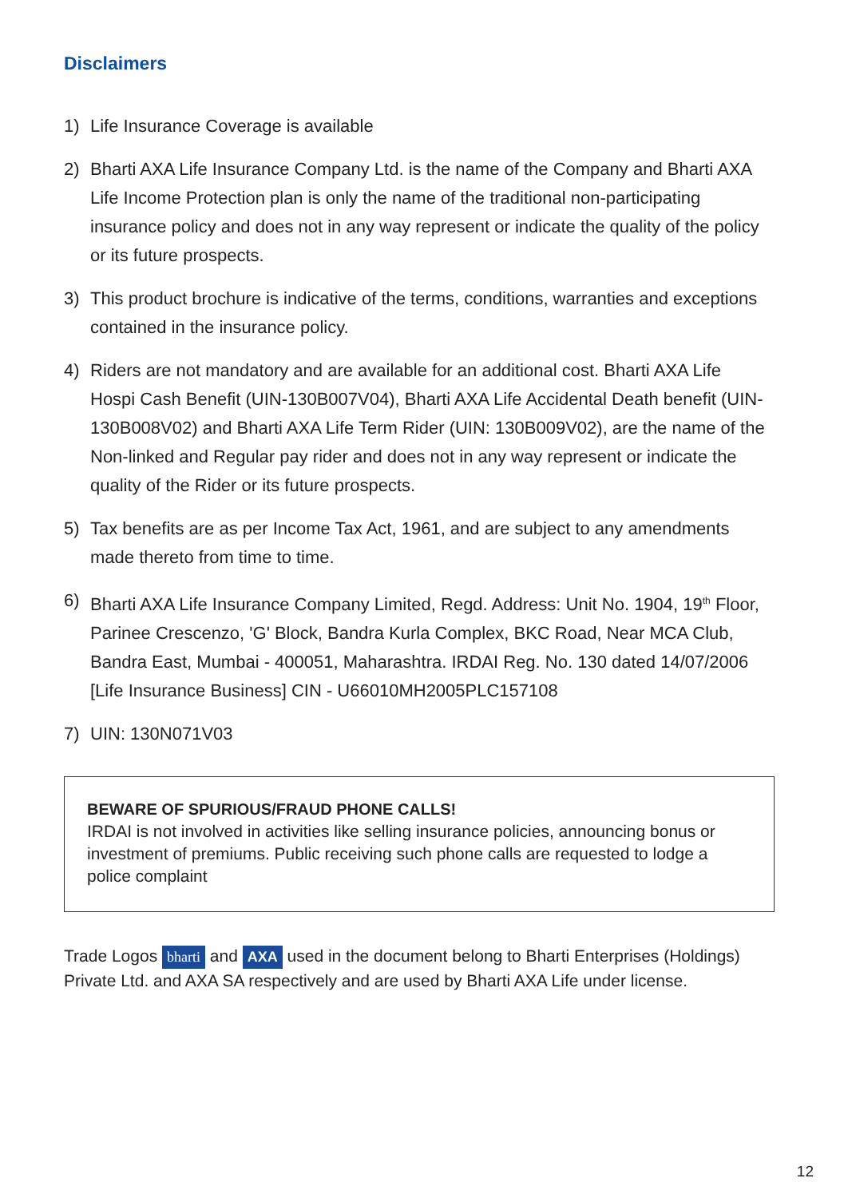Disclaimers
1) Life Insurance Coverage is available
2) Bharti AXA Life Insurance Company Ltd. is the name of the Company and Bharti AXA Life Income Protection plan is only the name of the traditional non-participating insurance policy and does not in any way represent or indicate the quality of the policy or its future prospects.
3) This product brochure is indicative of the terms, conditions, warranties and exceptions contained in the insurance policy.
4) Riders are not mandatory and are available for an additional cost. Bharti AXA Life Hospi Cash Benefit (UIN-130B007V04), Bharti AXA Life Accidental Death benefit (UIN-130B008V02) and Bharti AXA Life Term Rider (UIN: 130B009V02), are the name of the Non-linked and Regular pay rider and does not in any way represent or indicate the quality of the Rider or its future prospects.
5) Tax benefits are as per Income Tax Act, 1961, and are subject to any amendments made thereto from time to time.
6) Bharti AXA Life Insurance Company Limited, Regd. Address: Unit No. 1904, 19<sup>th</sup> Floor, Parinee Crescenzo, 'G' Block, Bandra Kurla Complex, BKC Road, Near MCA Club, Bandra East, Mumbai - 400051, Maharashtra. IRDAI Reg. No. 130 dated 14/07/2006 [Life Insurance Business] CIN - U66010MH2005PLC157108
7) UIN: 130N071V03
BEWARE OF SPURIOUS/FRAUD PHONE CALLS!
IRDAI is not involved in activities like selling insurance policies, announcing bonus or investment of premiums. Public receiving such phone calls are requested to lodge a police complaint
Trade Logos bharti and AXA used in the document belong to Bharti Enterprises (Holdings) Private Ltd. and AXA SA respectively and are used by Bharti AXA Life under license.
12